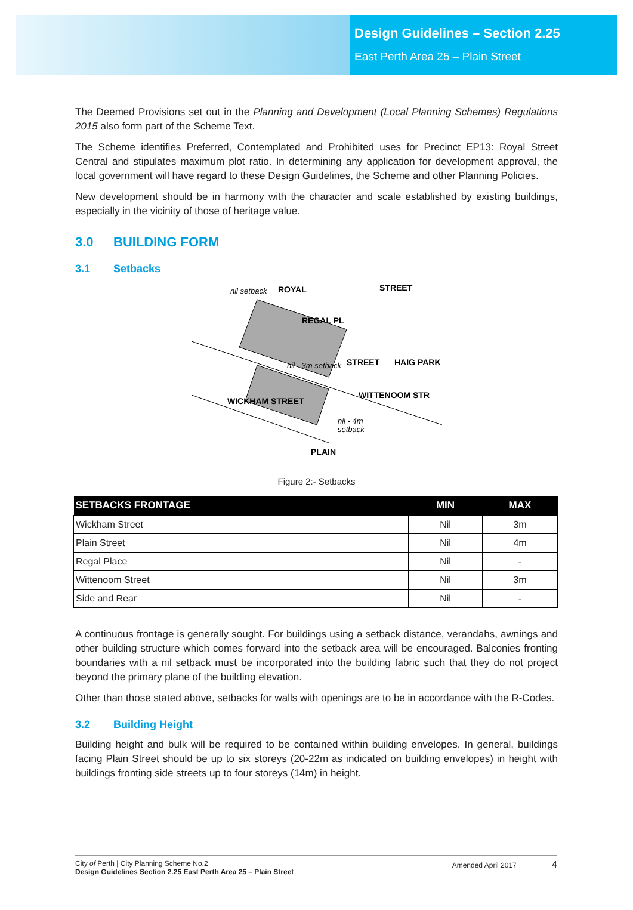Design Guidelines – Section 2.25
East Perth Area 25 – Plain Street
The Deemed Provisions set out in the Planning and Development (Local Planning Schemes) Regulations 2015 also form part of the Scheme Text.
The Scheme identifies Preferred, Contemplated and Prohibited uses for Precinct EP13: Royal Street Central and stipulates maximum plot ratio. In determining any application for development approval, the local government will have regard to these Design Guidelines, the Scheme and other Planning Policies.
New development should be in harmony with the character and scale established by existing buildings, especially in the vicinity of those of heritage value.
3.0 BUILDING FORM
3.1 Setbacks
ROYAL
STREET
REGAL PL
HAIG PARK
WITTENOOM STR
WICKHAM STREET
PLAIN
STREET
nil setback
nil - 3m setback
nil - 4m
setback
Figure 2:- Setbacks
| SETBACKS FRONTAGE | MIN | MAX |
| --- | --- | --- |
| Wickham Street | Nil | 3m |
| Plain Street | Nil | 4m |
| Regal Place | Nil | - |
| Wittenoom Street | Nil | 3m |
| Side and Rear | Nil | - |
A continuous frontage is generally sought. For buildings using a setback distance, verandahs, awnings and other building structure which comes forward into the setback area will be encouraged. Balconies fronting boundaries with a nil setback must be incorporated into the building fabric such that they do not project beyond the primary plane of the building elevation.
Other than those stated above, setbacks for walls with openings are to be in accordance with the R-Codes.
3.2 Building Height
Building height and bulk will be required to be contained within building envelopes. In general, buildings facing Plain Street should be up to six storeys (20-22m as indicated on building envelopes) in height with buildings fronting side streets up to four storeys (14m) in height.
City of Perth | City Planning Scheme No.2
Design Guidelines Section 2.25 East Perth Area 25 – Plain Street
Amended April 2017 4